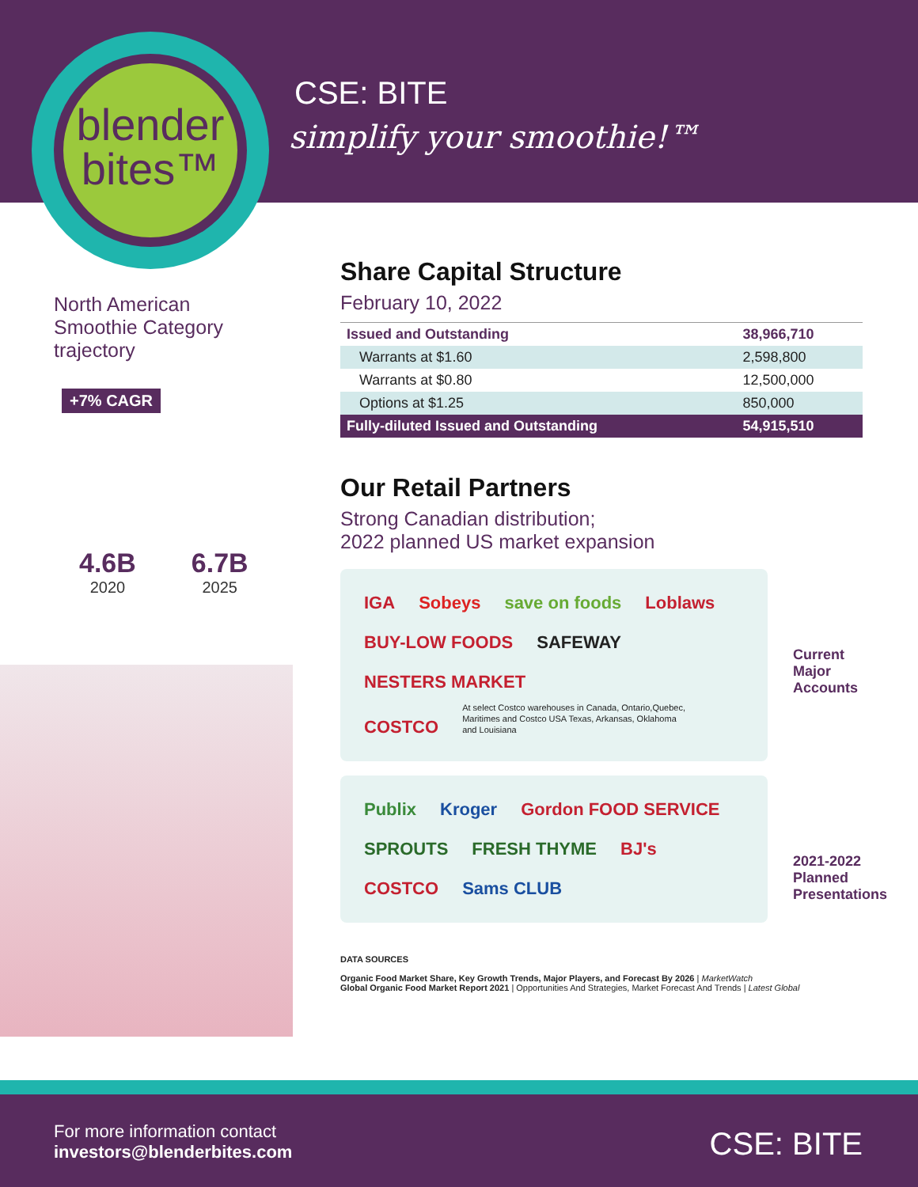blender
bites™
CSE: BITE
simplify your smoothie!™
North American
Smoothie Category
trajectory
+7% CAGR
4.6B
2020
6.7B
2025
Share Capital Structure
February 10, 2022
| Issued and Outstanding | 38,966,710 |
| Warrants at $1.60 | 2,598,800 |
| Warrants at $0.80 | 12,500,000 |
| Options at $1.25 | 850,000 |
| Fully-diluted Issued and Outstanding | 54,915,510 |
Our Retail Partners
Strong Canadian distribution;
2022 planned US market expansion
IGA Sobeys save on foods Loblaws
BUY-LOW FOODS SAFEWAY NESTERS MARKET
COSTCO At select Costco warehouses in Canada, Ontario,Quebec,
Maritimes and Costco USA Texas, Arkansas, Oklahoma
and Louisiana
Current
Major
Accounts
Publix Kroger Gordon FOOD SERVICE
SPROUTS FRESH THYME BJ's
COSTCO Sams CLUB
2021-2022
Planned
Presentations
DATA SOURCES
Organic Food Market Share, Key Growth Trends, Major Players, and Forecast By 2026 | MarketWatch
Global Organic Food Market Report 2021 | Opportunities And Strategies, Market Forecast And Trends | Latest Global
For more information contact
investors@blenderbites.com
CSE: BITE